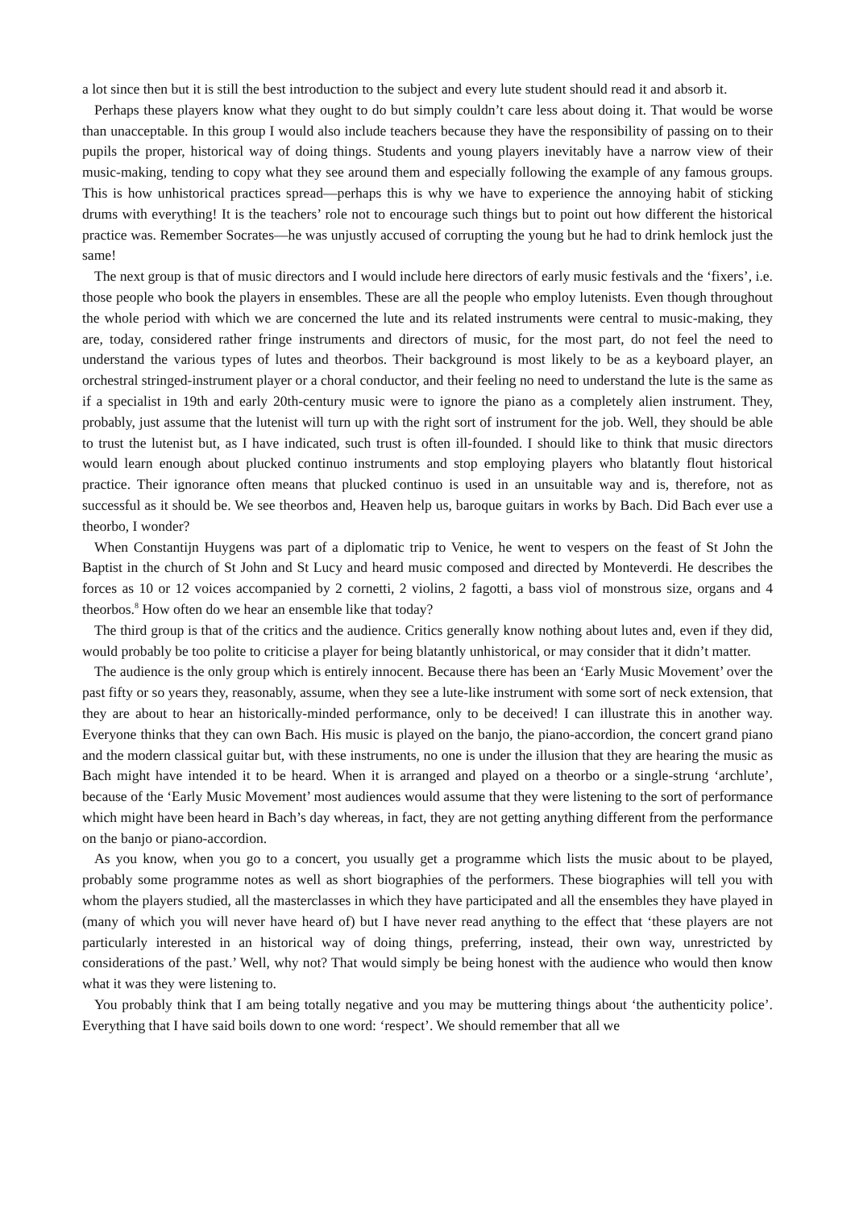a lot since then but it is still the best introduction to the subject and every lute student should read it and absorb it.
Perhaps these players know what they ought to do but simply couldn’t care less about doing it. That would be worse than unacceptable. In this group I would also include teachers because they have the responsibility of passing on to their pupils the proper, historical way of doing things. Students and young players inevitably have a narrow view of their music-making, tending to copy what they see around them and especially following the example of any famous groups. This is how unhistorical practices spread—perhaps this is why we have to experience the annoying habit of sticking drums with everything! It is the teachers’ role not to encourage such things but to point out how different the historical practice was. Remember Socrates—he was unjustly accused of corrupting the young but he had to drink hemlock just the same!
The next group is that of music directors and I would include here directors of early music festivals and the ‘fixers’, i.e. those people who book the players in ensembles. These are all the people who employ lutenists. Even though throughout the whole period with which we are concerned the lute and its related instruments were central to music-making, they are, today, considered rather fringe instruments and directors of music, for the most part, do not feel the need to understand the various types of lutes and theorbos. Their background is most likely to be as a keyboard player, an orchestral stringed-instrument player or a choral conductor, and their feeling no need to understand the lute is the same as if a specialist in 19th and early 20th-century music were to ignore the piano as a completely alien instrument. They, probably, just assume that the lutenist will turn up with the right sort of instrument for the job. Well, they should be able to trust the lutenist but, as I have indicated, such trust is often ill-founded. I should like to think that music directors would learn enough about plucked continuo instruments and stop employing players who blatantly flout historical practice. Their ignorance often means that plucked continuo is used in an unsuitable way and is, therefore, not as successful as it should be. We see theorbos and, Heaven help us, baroque guitars in works by Bach. Did Bach ever use a theorbo, I wonder?
When Constantijn Huygens was part of a diplomatic trip to Venice, he went to vespers on the feast of St John the Baptist in the church of St John and St Lucy and heard music composed and directed by Monteverdi. He describes the forces as 10 or 12 voices accompanied by 2 cornetti, 2 violins, 2 fagotti, a bass viol of monstrous size, organs and 4 theorbos.<sup>8</sup> How often do we hear an ensemble like that today?
The third group is that of the critics and the audience. Critics generally know nothing about lutes and, even if they did, would probably be too polite to criticise a player for being blatantly unhistorical, or may consider that it didn’t matter.
The audience is the only group which is entirely innocent. Because there has been an ‘Early Music Movement’ over the past fifty or so years they, reasonably, assume, when they see a lute-like instrument with some sort of neck extension, that they are about to hear an historically-minded performance, only to be deceived! I can illustrate this in another way. Everyone thinks that they can own Bach. His music is played on the banjo, the piano-accordion, the concert grand piano and the modern classical guitar but, with these instruments, no one is under the illusion that they are hearing the music as Bach might have intended it to be heard. When it is arranged and played on a theorbo or a single-strung ‘archlute’, because of the ‘Early Music Movement’ most audiences would assume that they were listening to the sort of performance which might have been heard in Bach’s day whereas, in fact, they are not getting anything different from the performance on the banjo or piano-accordion.
As you know, when you go to a concert, you usually get a programme which lists the music about to be played, probably some programme notes as well as short biographies of the performers. These biographies will tell you with whom the players studied, all the masterclasses in which they have participated and all the ensembles they have played in (many of which you will never have heard of) but I have never read anything to the effect that ‘these players are not particularly interested in an historical way of doing things, preferring, instead, their own way, unrestricted by considerations of the past.’ Well, why not? That would simply be being honest with the audience who would then know what it was they were listening to.
You probably think that I am being totally negative and you may be muttering things about ‘the authenticity police’. Everything that I have said boils down to one word: ‘respect’. We should remember that all we